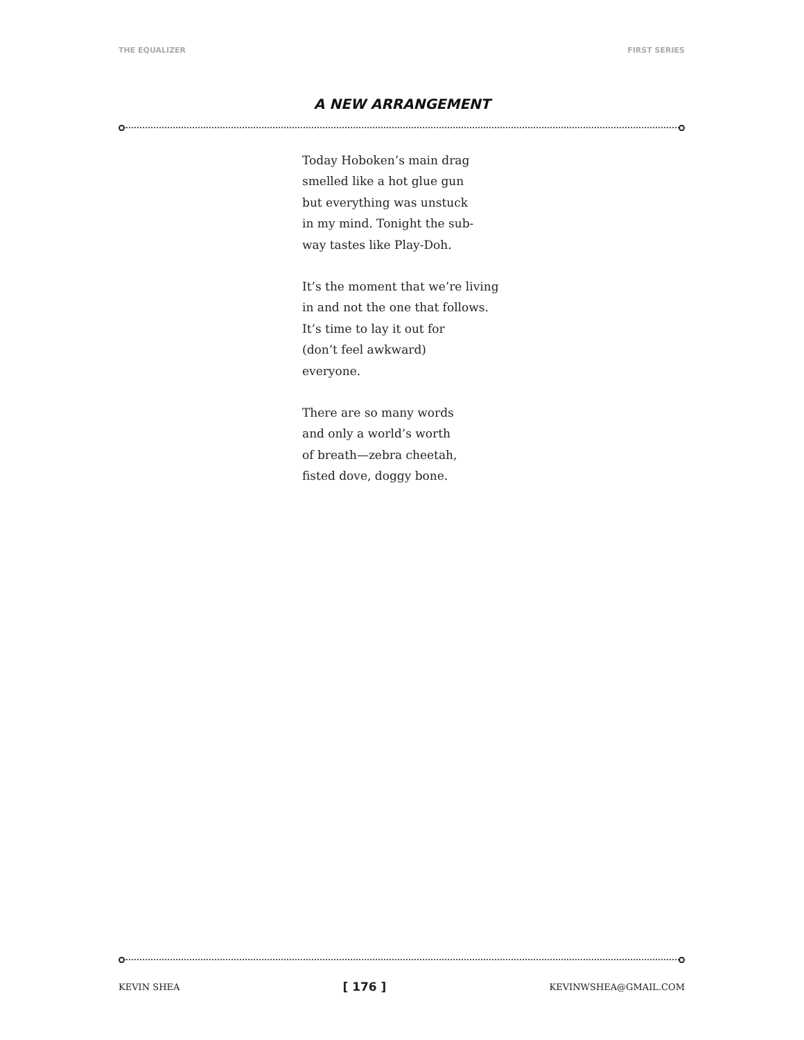THE EQUALIZER FIRST SERIES
A NEW ARRANGEMENT
Today Hoboken’s main drag
smelled like a hot glue gun
but everything was unstuck
in my mind. Tonight the sub-
way tastes like Play-Doh.
It’s the moment that we’re living
in and not the one that follows.
It’s time to lay it out for
(don’t feel awkward)
everyone.
There are so many words
and only a world’s worth
of breath—zebra cheetah,
fisted dove, doggy bone.
KEVIN SHEA [ 176 ] KEVINWSHEA@GMAIL.COM